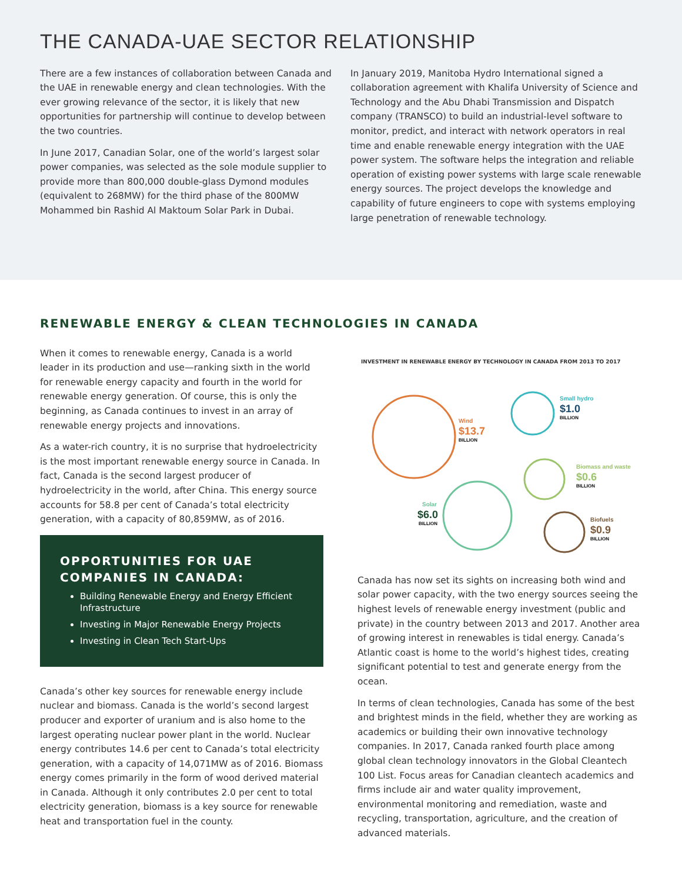THE CANADA-UAE SECTOR RELATIONSHIP
There are a few instances of collaboration between Canada and the UAE in renewable energy and clean technologies. With the ever growing relevance of the sector, it is likely that new opportunities for partnership will continue to develop between the two countries.
In June 2017, Canadian Solar, one of the world’s largest solar power companies, was selected as the sole module supplier to provide more than 800,000 double-glass Dymond modules (equivalent to 268MW) for the third phase of the 800MW Mohammed bin Rashid Al Maktoum Solar Park in Dubai.
In January 2019, Manitoba Hydro International signed a collaboration agreement with Khalifa University of Science and Technology and the Abu Dhabi Transmission and Dispatch company (TRANSCO) to build an industrial-level software to monitor, predict, and interact with network operators in real time and enable renewable energy integration with the UAE power system. The software helps the integration and reliable operation of existing power systems with large scale renewable energy sources. The project develops the knowledge and capability of future engineers to cope with systems employing large penetration of renewable technology.
RENEWABLE ENERGY & CLEAN TECHNOLOGIES IN CANADA
When it comes to renewable energy, Canada is a world leader in its production and use—ranking sixth in the world for renewable energy capacity and fourth in the world for renewable energy generation. Of course, this is only the beginning, as Canada continues to invest in an array of renewable energy projects and innovations.
As a water-rich country, it is no surprise that hydroelectricity is the most important renewable energy source in Canada. In fact, Canada is the second largest producer of hydroelectricity in the world, after China. This energy source accounts for 58.8 per cent of Canada’s total electricity generation, with a capacity of 80,859MW, as of 2016.
OPPORTUNITIES FOR UAE COMPANIES IN CANADA:
Building Renewable Energy and Energy Efficient Infrastructure
Investing in Major Renewable Energy Projects
Investing in Clean Tech Start-Ups
Canada’s other key sources for renewable energy include nuclear and biomass. Canada is the world’s second largest producer and exporter of uranium and is also home to the largest operating nuclear power plant in the world. Nuclear energy contributes 14.6 per cent to Canada’s total electricity generation, with a capacity of 14,071MW as of 2016. Biomass energy comes primarily in the form of wood derived material in Canada. Although it only contributes 2.0 per cent to total electricity generation, biomass is a key source for renewable heat and transportation fuel in the county.
INVESTMENT IN RENEWABLE ENERGY BY TECHNOLOGY IN CANADA FROM 2013 TO 2017
Wind
$13.7
BILLION
Small hydro
$1.0
BILLION
Biomass and waste
$0.6
BILLION
Solar
$6.0
BILLION
Biofuels
$0.9
BILLION
Canada has now set its sights on increasing both wind and solar power capacity, with the two energy sources seeing the highest levels of renewable energy investment (public and private) in the country between 2013 and 2017. Another area of growing interest in renewables is tidal energy. Canada’s Atlantic coast is home to the world’s highest tides, creating significant potential to test and generate energy from the ocean.
In terms of clean technologies, Canada has some of the best and brightest minds in the field, whether they are working as academics or building their own innovative technology companies. In 2017, Canada ranked fourth place among global clean technology innovators in the Global Cleantech 100 List. Focus areas for Canadian cleantech academics and firms include air and water quality improvement, environmental monitoring and remediation, waste and recycling, transportation, agriculture, and the creation of advanced materials.